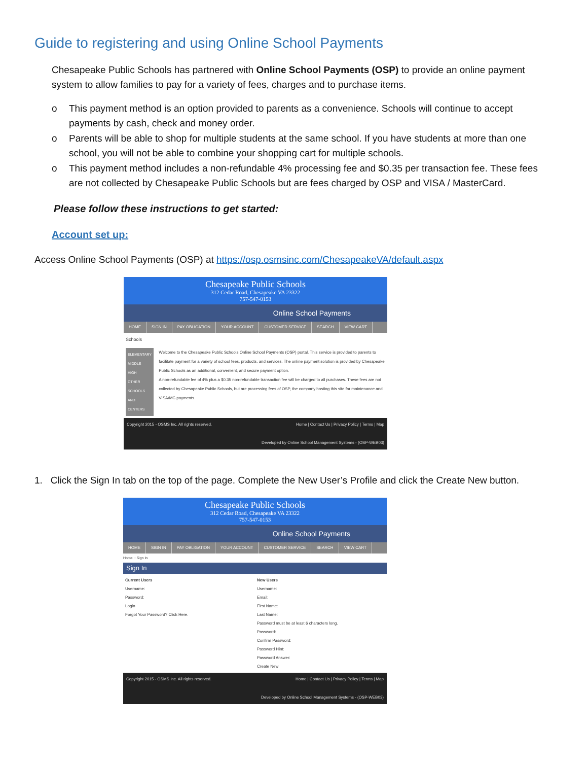Guide to registering and using Online School Payments
Chesapeake Public Schools has partnered with Online School Payments (OSP) to provide an online payment system to allow families to pay for a variety of fees, charges and to purchase items.
o This payment method is an option provided to parents as a convenience. Schools will continue to accept payments by cash, check and money order.
o Parents will be able to shop for multiple students at the same school. If you have students at more than one school, you will not be able to combine your shopping cart for multiple schools.
o This payment method includes a non-refundable 4% processing fee and $0.35 per transaction fee. These fees are not collected by Chesapeake Public Schools but are fees charged by OSP and VISA / MasterCard.
Please follow these instructions to get started:
Account set up:
Access Online School Payments (OSP) at https://osp.osmsinc.com/ChesapeakeVA/default.aspx
Chesapeake Public Schools
312 Cedar Road, Chesapeake VA 23322
757-547-0153
Online School Payments
HOME SIGN IN PAY OBLIGATION YOUR ACCOUNT CUSTOMER SERVICE SEARCH VIEW CART
Schools
ELEMENTARY
MIDDLE
HIGH
OTHER SCHOOLS AND CENTERS
Welcome to the Chesapeake Public Schools Online School Payments (OSP) portal. This service is provided to parents to facilitate payment for a variety of school fees, products, and services. The online payment solution is provided by Chesapeake Public Schools as an additional, convenient, and secure payment option.
A non-refundable fee of 4% plus a $0.35 non-refundable transaction fee will be charged to all purchases. These fees are not collected by Chesapeake Public Schools, but are processing fees of OSP, the company hosting this site for maintenance and VISA/MC payments.
Copyright 2015 - OSMS Inc. All rights reserved. Home | Contact Us | Privacy Policy | Terms | Map
Developed by Online School Management Systems - (OSP-WEB03)
1. Click the Sign In tab on the top of the page. Complete the New User’s Profile and click the Create New button.
Chesapeake Public Schools
312 Cedar Road, Chesapeake VA 23322
757-547-0153
Online School Payments
HOME SIGN IN PAY OBLIGATION YOUR ACCOUNT CUSTOMER SERVICE SEARCH VIEW CART
Home :: Sign In
Sign In
Current Users
Username:
Password:
Login
Forgot Your Password? Click Here.
New Users
Username:
Email:
First Name:
Last Name:
Password must be at least 6 characters long.
Password:
Confirm Password:
Password Hint:
Password Answer:
Create New
Copyright 2015 - OSMS Inc. All rights reserved. Home | Contact Us | Privacy Policy | Terms | Map
Developed by Online School Management Systems - (OSP-WEB03)